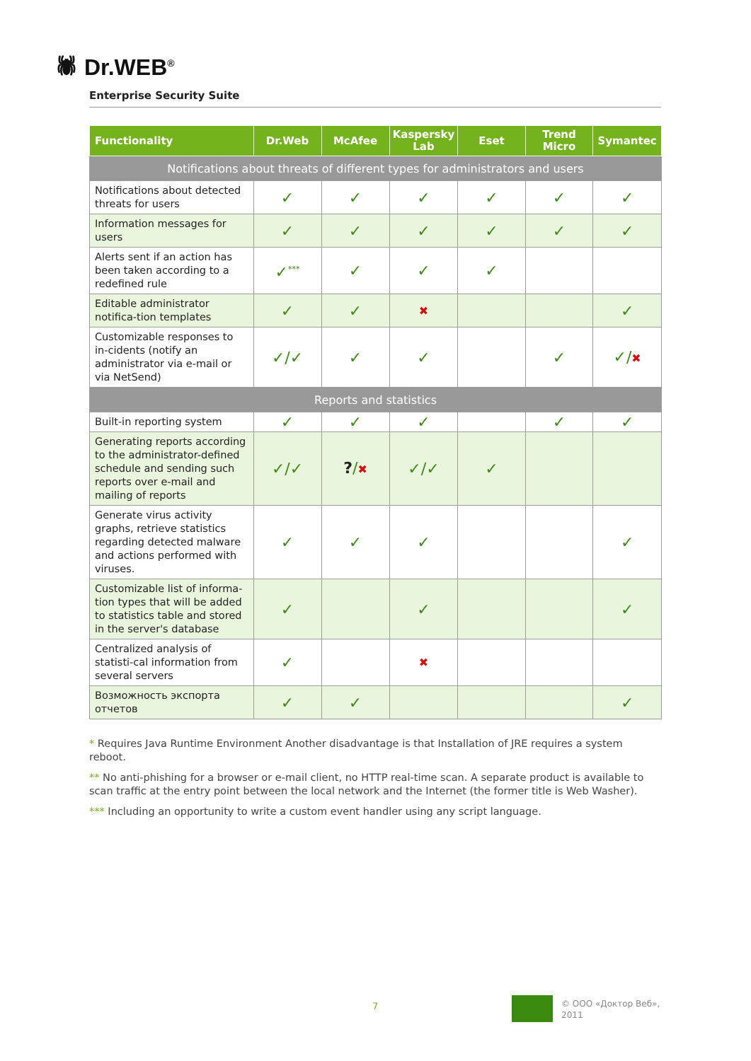🕷 Dr.WEB<sup>®</sup>
Enterprise Security Suite
| Functionality | Dr.Web | McAfee | Kaspersky Lab | Eset | Trend Micro | Symantec |
| --- | --- | --- | --- | --- | --- | --- |
| Notifications about threats of different types for administrators and users | | | | | | |
| Notifications about detected threats for users | ✓ | ✓ | ✓ | ✓ | ✓ | ✓ |
| Information messages for users | ✓ | ✓ | ✓ | ✓ | ✓ | ✓ |
| Alerts sent if an action has been taken according to a redefined rule | ✓<sup>***</sup> | ✓ | ✓ | ✓ | | |
| Editable administrator notifica-tion templates | ✓ | ✓ | ✖ | | | ✓ |
| Customizable responses to in-cidents (notify an administrator via e-mail or via NetSend) | ✓/✓ | ✓ | ✓ | | ✓ | ✓/ ✖ |
| Reports and statistics | | | | | | |
| Built-in reporting system | ✓ | ✓ | ✓ | | ✓ | ✓ |
| Generating reports according to the administrator-defined schedule and sending such reports over e-mail and mailing of reports | ✓/✓ | ? / ✖ | ✓/✓ | ✓ | | |
| Generate virus activity graphs, retrieve statistics regarding detected malware and actions performed with viruses. | ✓ | ✓ | ✓ | | | ✓ |
| Customizable list of informa-tion types that will be added to statistics table and stored in the server's database | ✓ | | ✓ | | | ✓ |
| Centralized analysis of statisti-cal information from several servers | ✓ | | ✖ | | | |
| Возможность экспорта отчетов | ✓ | ✓ | | | | ✓ |
* Requires Java Runtime Environment Another disadvantage is that Installation of JRE requires a system reboot.
** No anti-phishing for a browser or e-mail client, no HTTP real-time scan. A separate product is available to scan traffic at the entry point between the local network and the Internet (the former title is Web Washer).
*** Including an opportunity to write a custom event handler using any script language.
7
© ООО «Доктор Веб»,
2011